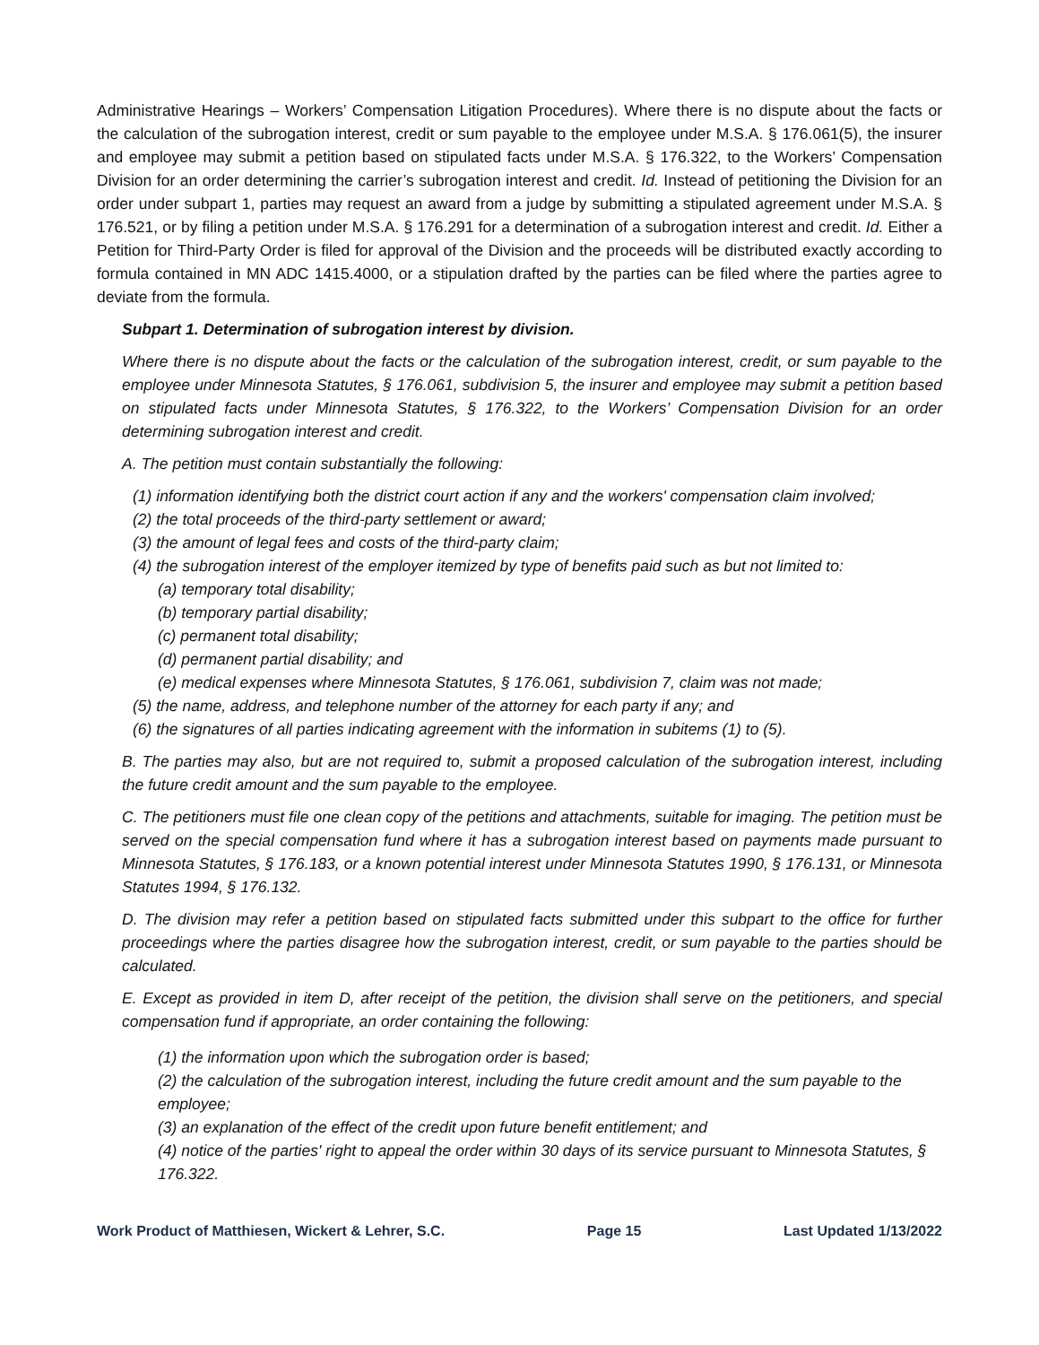Administrative Hearings – Workers’ Compensation Litigation Procedures). Where there is no dispute about the facts or the calculation of the subrogation interest, credit or sum payable to the employee under M.S.A. § 176.061(5), the insurer and employee may submit a petition based on stipulated facts under M.S.A. § 176.322, to the Workers’ Compensation Division for an order determining the carrier’s subrogation interest and credit. Id. Instead of petitioning the Division for an order under subpart 1, parties may request an award from a judge by submitting a stipulated agreement under M.S.A. § 176.521, or by filing a petition under M.S.A. § 176.291 for a determination of a subrogation interest and credit. Id. Either a Petition for Third-Party Order is filed for approval of the Division and the proceeds will be distributed exactly according to formula contained in MN ADC 1415.4000, or a stipulation drafted by the parties can be filed where the parties agree to deviate from the formula.
Subpart 1. Determination of subrogation interest by division.
Where there is no dispute about the facts or the calculation of the subrogation interest, credit, or sum payable to the employee under Minnesota Statutes, § 176.061, subdivision 5, the insurer and employee may submit a petition based on stipulated facts under Minnesota Statutes, § 176.322, to the Workers’ Compensation Division for an order determining subrogation interest and credit.
A. The petition must contain substantially the following:
(1) information identifying both the district court action if any and the workers' compensation claim involved;
(2) the total proceeds of the third-party settlement or award;
(3) the amount of legal fees and costs of the third-party claim;
(4) the subrogation interest of the employer itemized by type of benefits paid such as but not limited to:
(a) temporary total disability;
(b) temporary partial disability;
(c) permanent total disability;
(d) permanent partial disability; and
(e) medical expenses where Minnesota Statutes, § 176.061, subdivision 7, claim was not made;
(5) the name, address, and telephone number of the attorney for each party if any; and
(6) the signatures of all parties indicating agreement with the information in subitems (1) to (5).
B. The parties may also, but are not required to, submit a proposed calculation of the subrogation interest, including the future credit amount and the sum payable to the employee.
C. The petitioners must file one clean copy of the petitions and attachments, suitable for imaging. The petition must be served on the special compensation fund where it has a subrogation interest based on payments made pursuant to Minnesota Statutes, § 176.183, or a known potential interest under Minnesota Statutes 1990, § 176.131, or Minnesota Statutes 1994, § 176.132.
D. The division may refer a petition based on stipulated facts submitted under this subpart to the office for further proceedings where the parties disagree how the subrogation interest, credit, or sum payable to the parties should be calculated.
E. Except as provided in item D, after receipt of the petition, the division shall serve on the petitioners, and special compensation fund if appropriate, an order containing the following:
(1) the information upon which the subrogation order is based;
(2) the calculation of the subrogation interest, including the future credit amount and the sum payable to the employee;
(3) an explanation of the effect of the credit upon future benefit entitlement; and
(4) notice of the parties' right to appeal the order within 30 days of its service pursuant to Minnesota Statutes, § 176.322.
Work Product of Matthiesen, Wickert & Lehrer, S.C. Page 15 Last Updated 1/13/2022